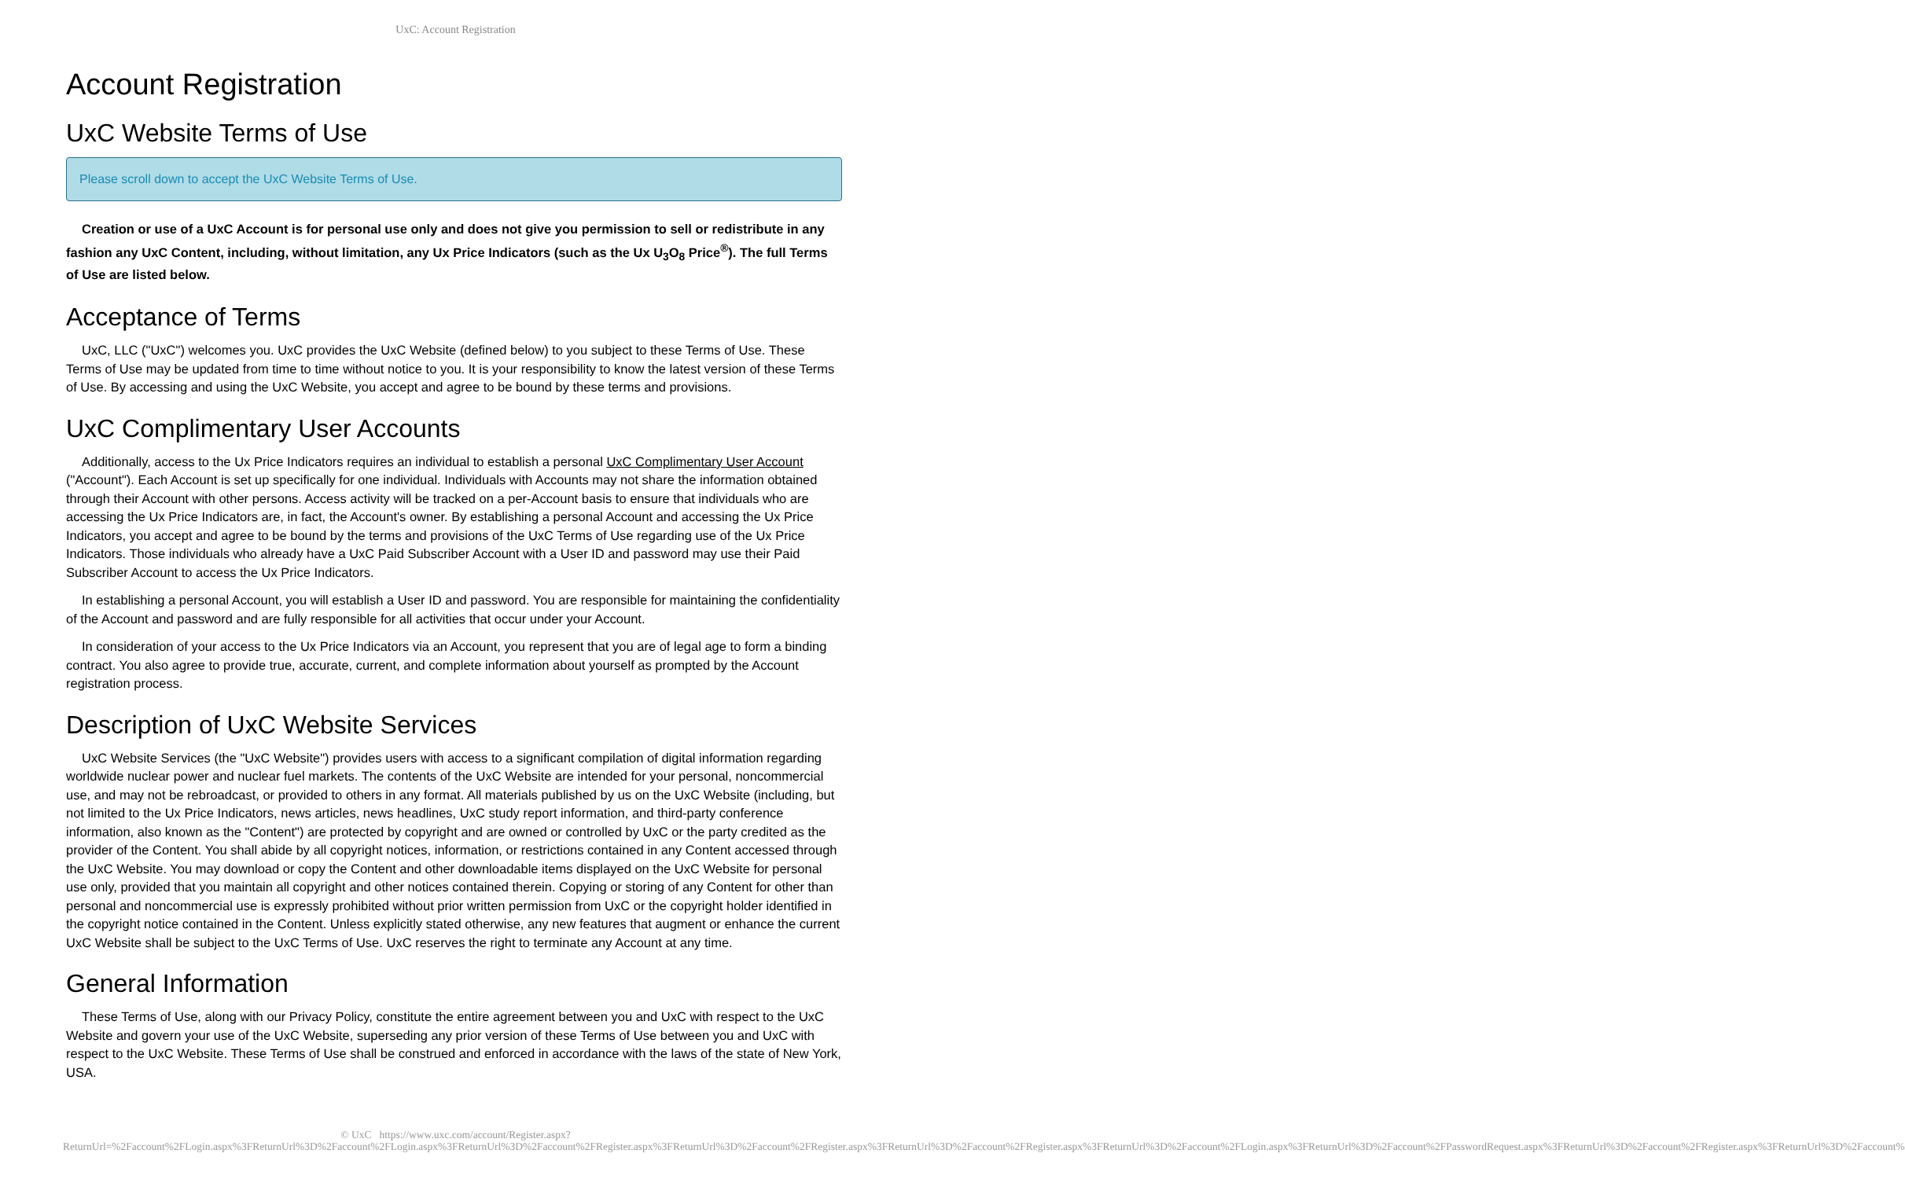UxC: Account Registration
Account Registration
UxC Website Terms of Use
Please scroll down to accept the UxC Website Terms of Use.
Creation or use of a UxC Account is for personal use only and does not give you permission to sell or redistribute in any fashion any UxC Content, including, without limitation, any Ux Price Indicators (such as the Ux U<sub>3</sub>O<sub>8</sub> Price<sup>®</sup>). The full Terms of Use are listed below.
Acceptance of Terms
UxC, LLC ("UxC") welcomes you. UxC provides the UxC Website (defined below) to you subject to these Terms of Use. These Terms of Use may be updated from time to time without notice to you. It is your responsibility to know the latest version of these Terms of Use. By accessing and using the UxC Website, you accept and agree to be bound by these terms and provisions.
UxC Complimentary User Accounts
Additionally, access to the Ux Price Indicators requires an individual to establish a personal UxC Complimentary User Account ("Account"). Each Account is set up specifically for one individual. Individuals with Accounts may not share the information obtained through their Account with other persons. Access activity will be tracked on a per-Account basis to ensure that individuals who are accessing the Ux Price Indicators are, in fact, the Account's owner. By establishing a personal Account and accessing the Ux Price Indicators, you accept and agree to be bound by the terms and provisions of the UxC Terms of Use regarding use of the Ux Price Indicators. Those individuals who already have a UxC Paid Subscriber Account with a User ID and password may use their Paid Subscriber Account to access the Ux Price Indicators.
In establishing a personal Account, you will establish a User ID and password. You are responsible for maintaining the confidentiality of the Account and password and are fully responsible for all activities that occur under your Account.
In consideration of your access to the Ux Price Indicators via an Account, you represent that you are of legal age to form a binding contract. You also agree to provide true, accurate, current, and complete information about yourself as prompted by the Account registration process.
Description of UxC Website Services
UxC Website Services (the "UxC Website") provides users with access to a significant compilation of digital information regarding worldwide nuclear power and nuclear fuel markets. The contents of the UxC Website are intended for your personal, noncommercial use, and may not be rebroadcast, or provided to others in any format. All materials published by us on the UxC Website (including, but not limited to the Ux Price Indicators, news articles, news headlines, UxC study report information, and third-party conference information, also known as the "Content") are protected by copyright and are owned or controlled by UxC or the party credited as the provider of the Content. You shall abide by all copyright notices, information, or restrictions contained in any Content accessed through the UxC Website. You may download or copy the Content and other downloadable items displayed on the UxC Website for personal use only, provided that you maintain all copyright and other notices contained therein. Copying or storing of any Content for other than personal and noncommercial use is expressly prohibited without prior written permission from UxC or the copyright holder identified in the copyright notice contained in the Content. Unless explicitly stated otherwise, any new features that augment or enhance the current UxC Website shall be subject to the UxC Terms of Use. UxC reserves the right to terminate any Account at any time.
General Information
These Terms of Use, along with our Privacy Policy, constitute the entire agreement between you and UxC with respect to the UxC Website and govern your use of the UxC Website, superseding any prior version of these Terms of Use between you and UxC with respect to the UxC Website. These Terms of Use shall be construed and enforced in accordance with the laws of the state of New York, USA.
© UxC https://www.uxc.com/account/Register.aspx?ReturnUrl=%2Faccount%2FLogin.aspx%3FReturnUrl%3D%2Faccount%2FLogin.aspx%3FReturnUrl%3D%2Faccount%2FRegister.aspx%3FReturnUrl%3D%2Faccount%2FRegister.aspx%3FReturnUrl%3D%2Faccount%2FRegister.aspx%3FReturnUrl%3D%2Faccount%2FLogin.aspx%3FReturnUrl%3D%2Faccount%2FPasswordRequest.aspx%3FReturnUrl%3D%2Faccount%2FRegister.aspx%3FReturnUrl%3D%2Faccount%